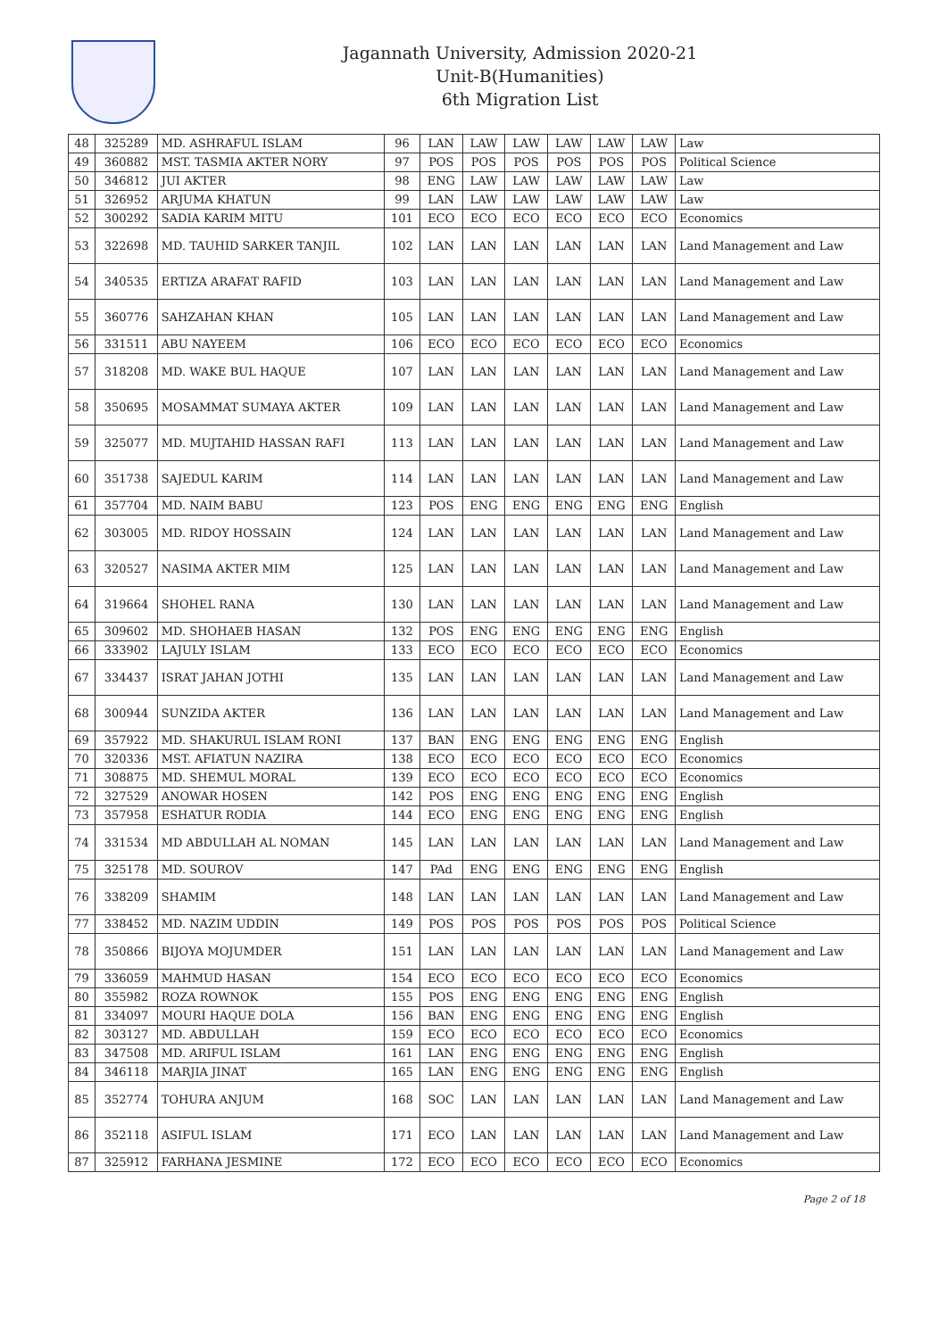Jagannath University, Admission 2020-21
Unit-B(Humanities)
6th Migration List
| 48 | 325289 | MD. ASHRAFUL ISLAM | 96 | LAN | LAW | LAW | LAW | LAW | LAW | Law |
| 49 | 360882 | MST. TASMIA AKTER NORY | 97 | POS | POS | POS | POS | POS | POS | Political Science |
| 50 | 346812 | JUI AKTER | 98 | ENG | LAW | LAW | LAW | LAW | LAW | Law |
| 51 | 326952 | ARJUMA KHATUN | 99 | LAN | LAW | LAW | LAW | LAW | LAW | Law |
| 52 | 300292 | SADIA KARIM MITU | 101 | ECO | ECO | ECO | ECO | ECO | ECO | Economics |
| 53 | 322698 | MD. TAUHID SARKER TANJIL | 102 | LAN | LAN | LAN | LAN | LAN | LAN | Land Management and Law |
| 54 | 340535 | ERTIZA ARAFAT RAFID | 103 | LAN | LAN | LAN | LAN | LAN | LAN | Land Management and Law |
| 55 | 360776 | SAHZAHAN KHAN | 105 | LAN | LAN | LAN | LAN | LAN | LAN | Land Management and Law |
| 56 | 331511 | ABU NAYEEM | 106 | ECO | ECO | ECO | ECO | ECO | ECO | Economics |
| 57 | 318208 | MD. WAKE BUL HAQUE | 107 | LAN | LAN | LAN | LAN | LAN | LAN | Land Management and Law |
| 58 | 350695 | MOSAMMAT SUMAYA AKTER | 109 | LAN | LAN | LAN | LAN | LAN | LAN | Land Management and Law |
| 59 | 325077 | MD. MUJTAHID HASSAN RAFI | 113 | LAN | LAN | LAN | LAN | LAN | LAN | Land Management and Law |
| 60 | 351738 | SAJEDUL KARIM | 114 | LAN | LAN | LAN | LAN | LAN | LAN | Land Management and Law |
| 61 | 357704 | MD. NAIM BABU | 123 | POS | ENG | ENG | ENG | ENG | ENG | English |
| 62 | 303005 | MD. RIDOY HOSSAIN | 124 | LAN | LAN | LAN | LAN | LAN | LAN | Land Management and Law |
| 63 | 320527 | NASIMA AKTER MIM | 125 | LAN | LAN | LAN | LAN | LAN | LAN | Land Management and Law |
| 64 | 319664 | SHOHEL RANA | 130 | LAN | LAN | LAN | LAN | LAN | LAN | Land Management and Law |
| 65 | 309602 | MD. SHOHAEB HASAN | 132 | POS | ENG | ENG | ENG | ENG | ENG | English |
| 66 | 333902 | LAJULY ISLAM | 133 | ECO | ECO | ECO | ECO | ECO | ECO | Economics |
| 67 | 334437 | ISRAT JAHAN JOTHI | 135 | LAN | LAN | LAN | LAN | LAN | LAN | Land Management and Law |
| 68 | 300944 | SUNZIDA AKTER | 136 | LAN | LAN | LAN | LAN | LAN | LAN | Land Management and Law |
| 69 | 357922 | MD. SHAKURUL ISLAM RONI | 137 | BAN | ENG | ENG | ENG | ENG | ENG | English |
| 70 | 320336 | MST. AFIATUN NAZIRA | 138 | ECO | ECO | ECO | ECO | ECO | ECO | Economics |
| 71 | 308875 | MD. SHEMUL MORAL | 139 | ECO | ECO | ECO | ECO | ECO | ECO | Economics |
| 72 | 327529 | ANOWAR HOSEN | 142 | POS | ENG | ENG | ENG | ENG | ENG | English |
| 73 | 357958 | ESHATUR RODIA | 144 | ECO | ENG | ENG | ENG | ENG | ENG | English |
| 74 | 331534 | MD ABDULLAH AL NOMAN | 145 | LAN | LAN | LAN | LAN | LAN | LAN | Land Management and Law |
| 75 | 325178 | MD. SOUROV | 147 | PAd | ENG | ENG | ENG | ENG | ENG | English |
| 76 | 338209 | SHAMIM | 148 | LAN | LAN | LAN | LAN | LAN | LAN | Land Management and Law |
| 77 | 338452 | MD. NAZIM UDDIN | 149 | POS | POS | POS | POS | POS | POS | Political Science |
| 78 | 350866 | BIJOYA MOJUMDER | 151 | LAN | LAN | LAN | LAN | LAN | LAN | Land Management and Law |
| 79 | 336059 | MAHMUD HASAN | 154 | ECO | ECO | ECO | ECO | ECO | ECO | Economics |
| 80 | 355982 | ROZA ROWNOK | 155 | POS | ENG | ENG | ENG | ENG | ENG | English |
| 81 | 334097 | MOURI HAQUE DOLA | 156 | BAN | ENG | ENG | ENG | ENG | ENG | English |
| 82 | 303127 | MD. ABDULLAH | 159 | ECO | ECO | ECO | ECO | ECO | ECO | Economics |
| 83 | 347508 | MD. ARIFUL ISLAM | 161 | LAN | ENG | ENG | ENG | ENG | ENG | English |
| 84 | 346118 | MARJIA JINAT | 165 | LAN | ENG | ENG | ENG | ENG | ENG | English |
| 85 | 352774 | TOHURA ANJUM | 168 | SOC | LAN | LAN | LAN | LAN | LAN | Land Management and Law |
| 86 | 352118 | ASIFUL ISLAM | 171 | ECO | LAN | LAN | LAN | LAN | LAN | Land Management and Law |
| 87 | 325912 | FARHANA JESMINE | 172 | ECO | ECO | ECO | ECO | ECO | ECO | Economics |
Page 2 of 18